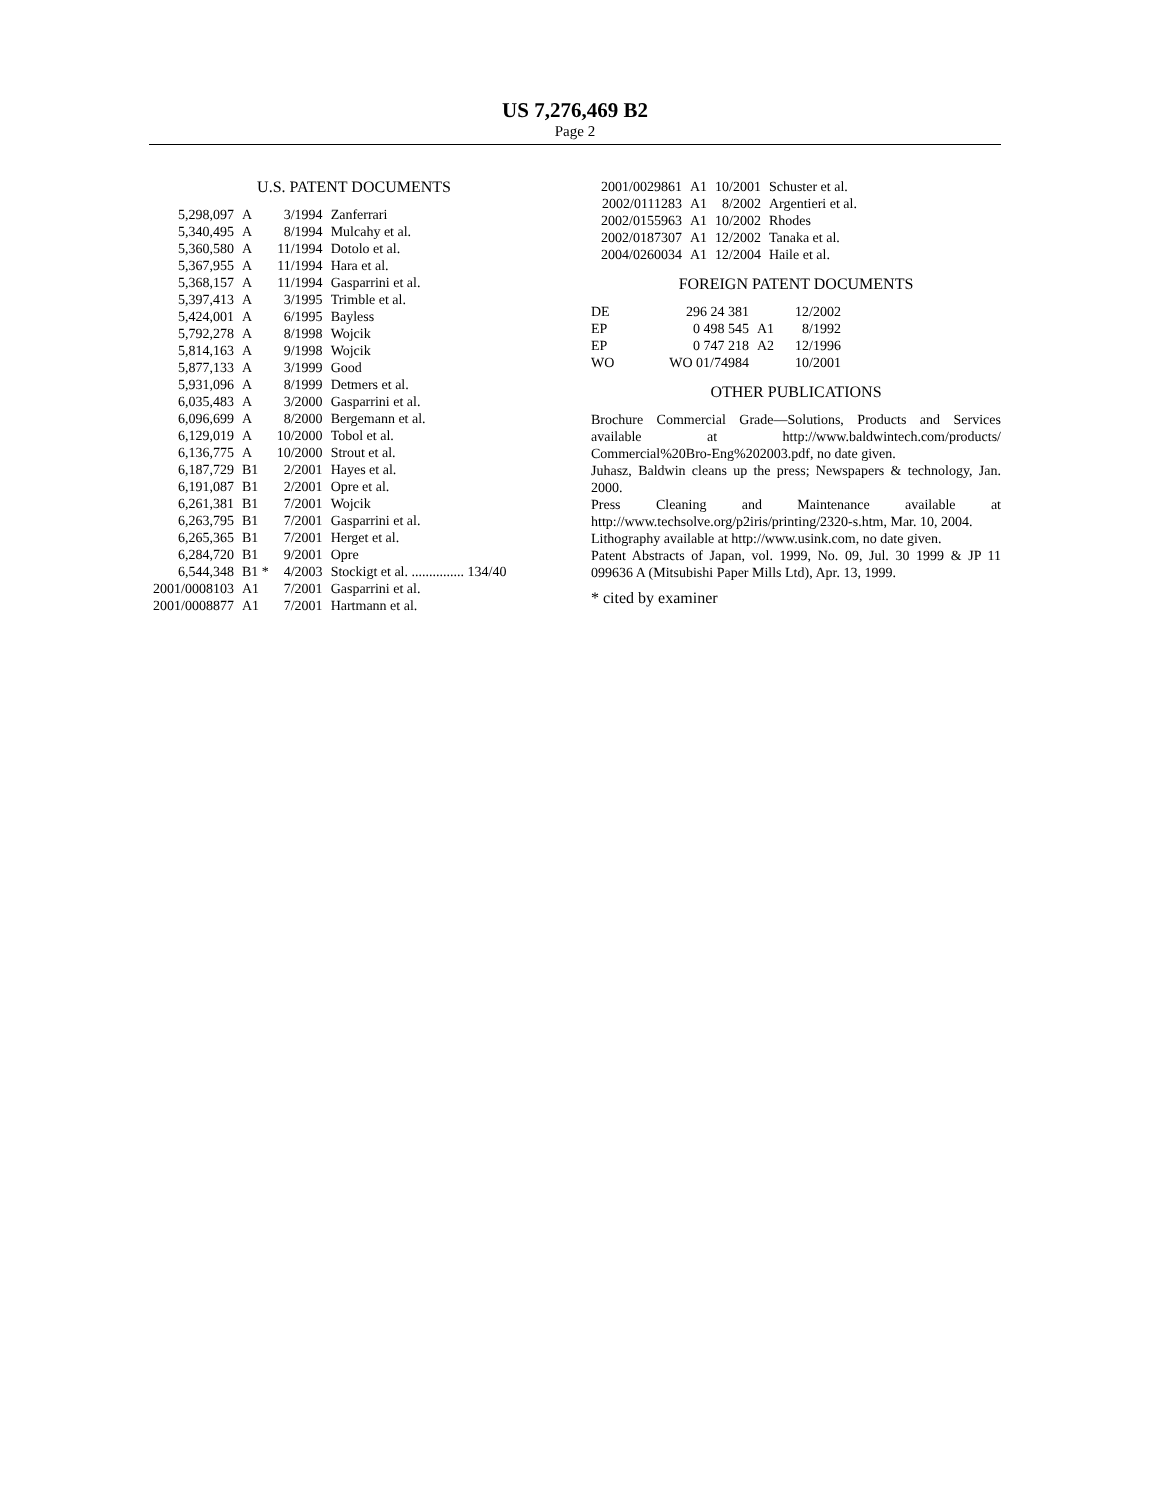US 7,276,469 B2
Page 2
U.S. PATENT DOCUMENTS
| 5,298,097 | A | 3/1994 | Zanferrari |
| 5,340,495 | A | 8/1994 | Mulcahy et al. |
| 5,360,580 | A | 11/1994 | Dotolo et al. |
| 5,367,955 | A | 11/1994 | Hara et al. |
| 5,368,157 | A | 11/1994 | Gasparrini et al. |
| 5,397,413 | A | 3/1995 | Trimble et al. |
| 5,424,001 | A | 6/1995 | Bayless |
| 5,792,278 | A | 8/1998 | Wojcik |
| 5,814,163 | A | 9/1998 | Wojcik |
| 5,877,133 | A | 3/1999 | Good |
| 5,931,096 | A | 8/1999 | Detmers et al. |
| 6,035,483 | A | 3/2000 | Gasparrini et al. |
| 6,096,699 | A | 8/2000 | Bergemann et al. |
| 6,129,019 | A | 10/2000 | Tobol et al. |
| 6,136,775 | A | 10/2000 | Strout et al. |
| 6,187,729 | B1 | 2/2001 | Hayes et al. |
| 6,191,087 | B1 | 2/2001 | Opre et al. |
| 6,261,381 | B1 | 7/2001 | Wojcik |
| 6,263,795 | B1 | 7/2001 | Gasparrini et al. |
| 6,265,365 | B1 | 7/2001 | Herget et al. |
| 6,284,720 | B1 | 9/2001 | Opre |
| 6,544,348 | B1 * | 4/2003 | Stockigt et al. ............... 134/40 |
| 2001/0008103 | A1 | 7/2001 | Gasparrini et al. |
| 2001/0008877 | A1 | 7/2001 | Hartmann et al. |
| 2001/0029861 | A1 | 10/2001 | Schuster et al. |
| 2002/0111283 | A1 | 8/2002 | Argentieri et al. |
| 2002/0155963 | A1 | 10/2002 | Rhodes |
| 2002/0187307 | A1 | 12/2002 | Tanaka et al. |
| 2004/0260034 | A1 | 12/2004 | Haile et al. |
FOREIGN PATENT DOCUMENTS
| DE | 296 24 381 | | 12/2002 |
| EP | 0 498 545 | A1 | 8/1992 |
| EP | 0 747 218 | A2 | 12/1996 |
| WO | WO 01/74984 | | 10/2001 |
OTHER PUBLICATIONS
Brochure Commercial Grade—Solutions, Products and Services available at http://www.baldwintech.com/products/ Commercial%20Bro-Eng%202003.pdf, no date given.
Juhasz, Baldwin cleans up the press; Newspapers & technology, Jan. 2000.
Press Cleaning and Maintenance available at http://www.techsolve.org/p2iris/printing/2320-s.htm, Mar. 10, 2004.
Lithography available at http://www.usink.com, no date given.
Patent Abstracts of Japan, vol. 1999, No. 09, Jul. 30 1999 & JP 11 099636 A (Mitsubishi Paper Mills Ltd), Apr. 13, 1999.
* cited by examiner